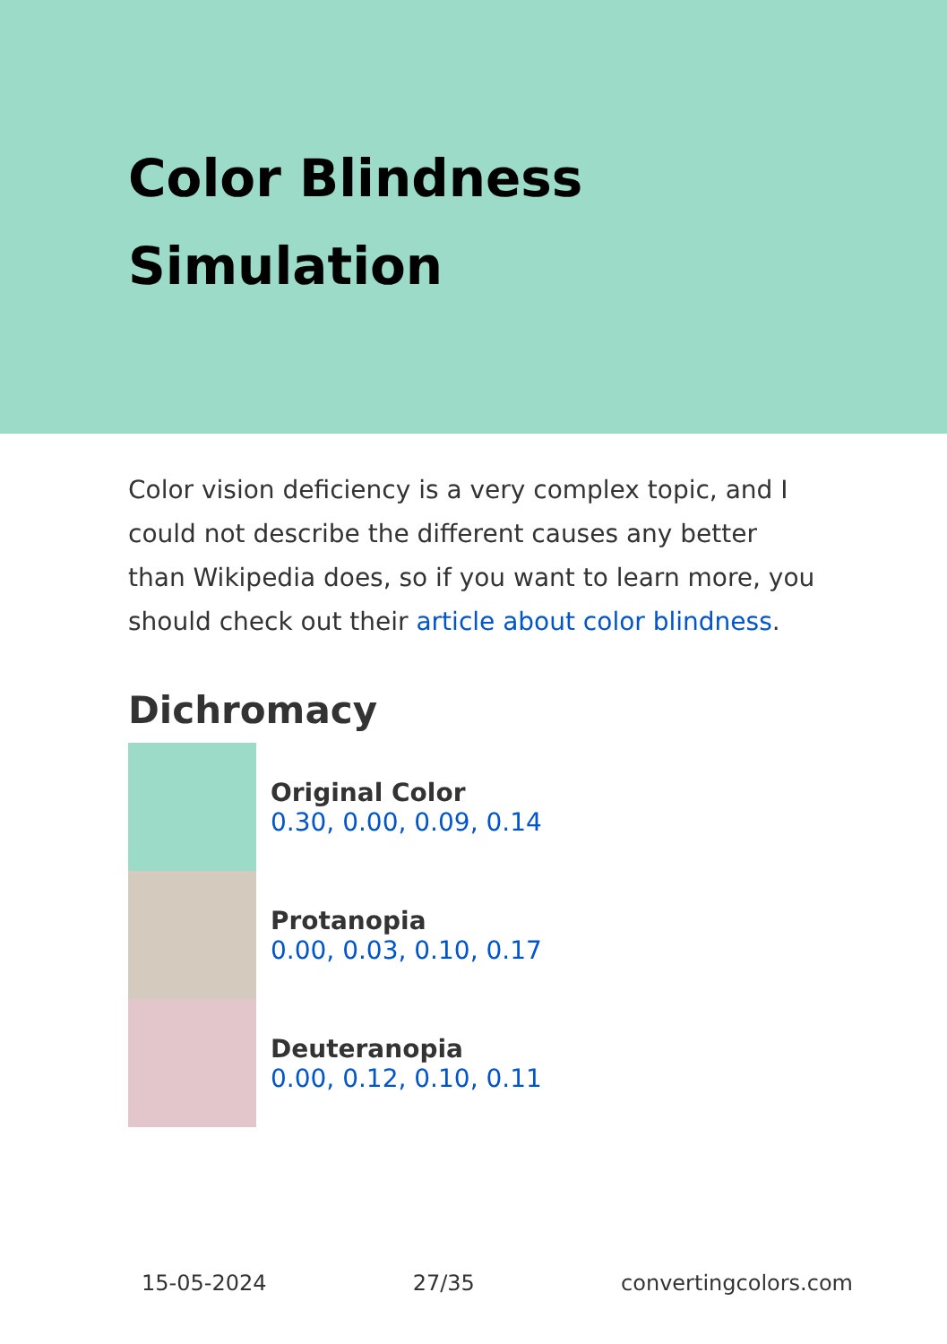Color Blindness
Simulation
Color vision deficiency is a very complex topic, and I could not describe the different causes any better than Wikipedia does, so if you want to learn more, you should check out their article about color blindness.
Dichromacy
Original Color
0.30, 0.00, 0.09, 0.14
Protanopia
0.00, 0.03, 0.10, 0.17
Deuteranopia
0.00, 0.12, 0.10, 0.11
15-05-2024 27/35 convertingcolors.com